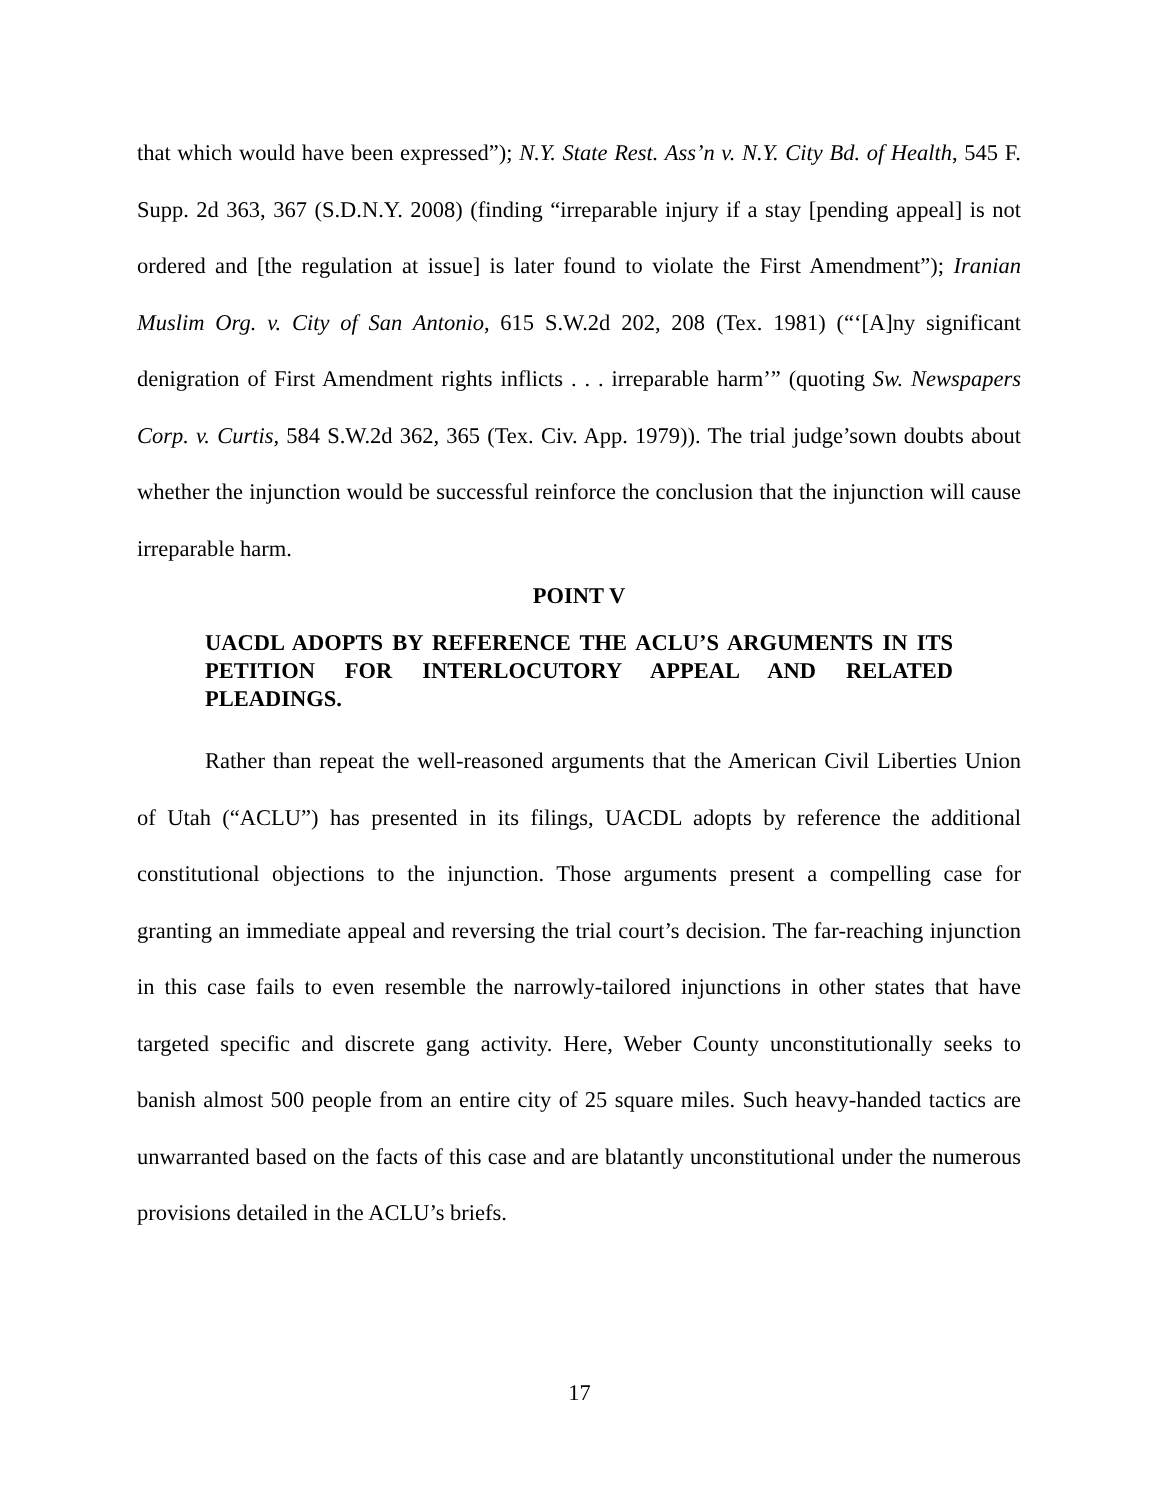that which would have been expressed”); N.Y. State Rest. Ass’n v. N.Y. City Bd. of Health, 545 F. Supp. 2d 363, 367 (S.D.N.Y. 2008) (finding “irreparable injury if a stay [pending appeal] is not ordered and [the regulation at issue] is later found to violate the First Amendment”); Iranian Muslim Org. v. City of San Antonio, 615 S.W.2d 202, 208 (Tex. 1981) (“‘[A]ny significant denigration of First Amendment rights inflicts . . . irreparable harm’” (quoting Sw. Newspapers Corp. v. Curtis, 584 S.W.2d 362, 365 (Tex. Civ. App. 1979)). The trial judge’sown doubts about whether the injunction would be successful reinforce the conclusion that the injunction will cause irreparable harm.
POINT V
UACDL ADOPTS BY REFERENCE THE ACLU’S ARGUMENTS IN ITS PETITION FOR INTERLOCUTORY APPEAL AND RELATED PLEADINGS.
Rather than repeat the well-reasoned arguments that the American Civil Liberties Union of Utah (“ACLU”) has presented in its filings, UACDL adopts by reference the additional constitutional objections to the injunction. Those arguments present a compelling case for granting an immediate appeal and reversing the trial court’s decision. The far-reaching injunction in this case fails to even resemble the narrowly-tailored injunctions in other states that have targeted specific and discrete gang activity. Here, Weber County unconstitutionally seeks to banish almost 500 people from an entire city of 25 square miles. Such heavy-handed tactics are unwarranted based on the facts of this case and are blatantly unconstitutional under the numerous provisions detailed in the ACLU’s briefs.
17